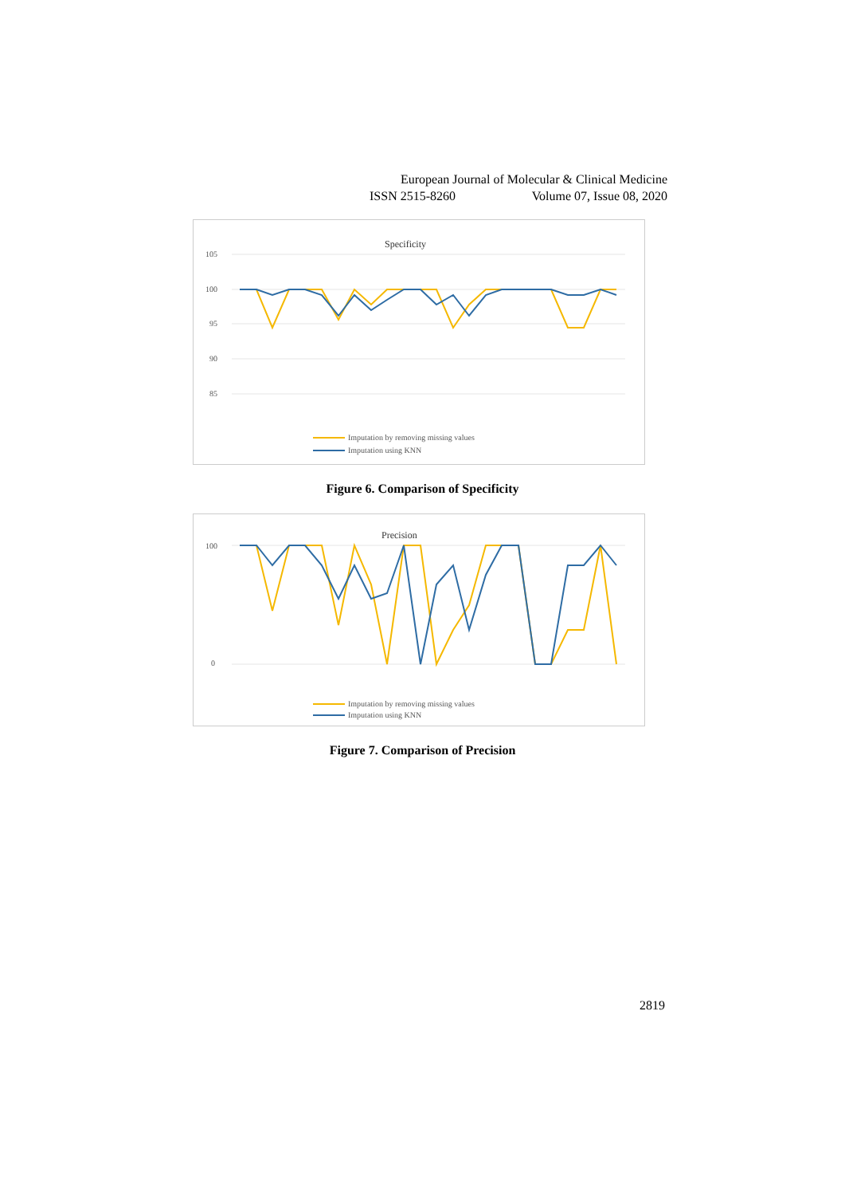European Journal of Molecular & Clinical Medicine
ISSN 2515-8260 Volume 07, Issue 08, 2020
Specificity
105
100
95
90
85
Imputation by removing missing values
Imputation using KNN
Figure 6. Comparison of Specificity
Precision
100
0
Imputation by removing missing values
Imputation using KNN
Figure 7. Comparison of Precision
2819